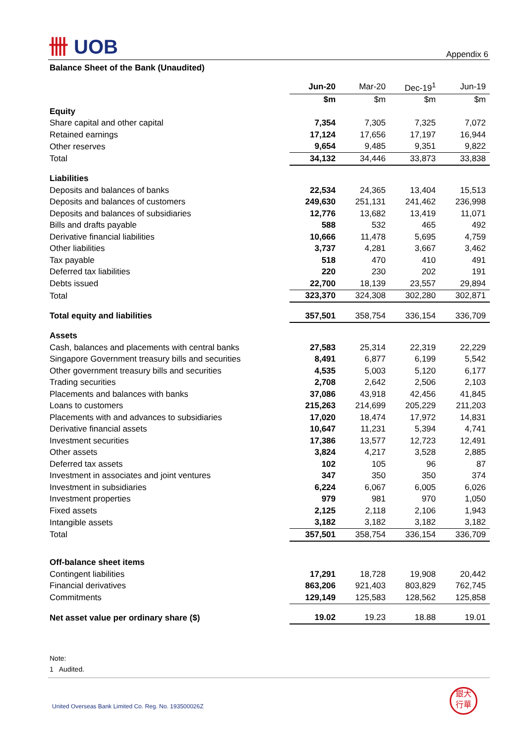卌 UOB
Appendix 6
Balance Sheet of the Bank (Unaudited)
| | Jun-20 | Mar-20 | Dec-19<sup>1</sup> | Jun-19 |
| | $m | $m | $m | $m |
| Equity | | | | |
| Share capital and other capital | 7,354 | 7,305 | 7,325 | 7,072 |
| Retained earnings | 17,124 | 17,656 | 17,197 | 16,944 |
| Other reserves | 9,654 | 9,485 | 9,351 | 9,822 |
| Total | 34,132 | 34,446 | 33,873 | 33,838 |
| Liabilities | | | | |
| Deposits and balances of banks | 22,534 | 24,365 | 13,404 | 15,513 |
| Deposits and balances of customers | 249,630 | 251,131 | 241,462 | 236,998 |
| Deposits and balances of subsidiaries | 12,776 | 13,682 | 13,419 | 11,071 |
| Bills and drafts payable | 588 | 532 | 465 | 492 |
| Derivative financial liabilities | 10,666 | 11,478 | 5,695 | 4,759 |
| Other liabilities | 3,737 | 4,281 | 3,667 | 3,462 |
| Tax payable | 518 | 470 | 410 | 491 |
| Deferred tax liabilities | 220 | 230 | 202 | 191 |
| Debts issued | 22,700 | 18,139 | 23,557 | 29,894 |
| Total | 323,370 | 324,308 | 302,280 | 302,871 |
| Total equity and liabilities | 357,501 | 358,754 | 336,154 | 336,709 |
| Assets | | | | |
| Cash, balances and placements with central banks | 27,583 | 25,314 | 22,319 | 22,229 |
| Singapore Government treasury bills and securities | 8,491 | 6,877 | 6,199 | 5,542 |
| Other government treasury bills and securities | 4,535 | 5,003 | 5,120 | 6,177 |
| Trading securities | 2,708 | 2,642 | 2,506 | 2,103 |
| Placements and balances with banks | 37,086 | 43,918 | 42,456 | 41,845 |
| Loans to customers | 215,263 | 214,699 | 205,229 | 211,203 |
| Placements with and advances to subsidiaries | 17,020 | 18,474 | 17,972 | 14,831 |
| Derivative financial assets | 10,647 | 11,231 | 5,394 | 4,741 |
| Investment securities | 17,386 | 13,577 | 12,723 | 12,491 |
| Other assets | 3,824 | 4,217 | 3,528 | 2,885 |
| Deferred tax assets | 102 | 105 | 96 | 87 |
| Investment in associates and joint ventures | 347 | 350 | 350 | 374 |
| Investment in subsidiaries | 6,224 | 6,067 | 6,005 | 6,026 |
| Investment properties | 979 | 981 | 970 | 1,050 |
| Fixed assets | 2,125 | 2,118 | 2,106 | 1,943 |
| Intangible assets | 3,182 | 3,182 | 3,182 | 3,182 |
| Total | 357,501 | 358,754 | 336,154 | 336,709 |
| Off-balance sheet items | | | | |
| Contingent liabilities | 17,291 | 18,728 | 19,908 | 20,442 |
| Financial derivatives | 863,206 | 921,403 | 803,829 | 762,745 |
| Commitments | 129,149 | 125,583 | 128,562 | 125,858 |
| Net asset value per ordinary share ($) | 19.02 | 19.23 | 18.88 | 19.01 |
Note:
1 Audited.
United Overseas Bank Limited Co. Reg. No. 193500026Z
銀大
行華